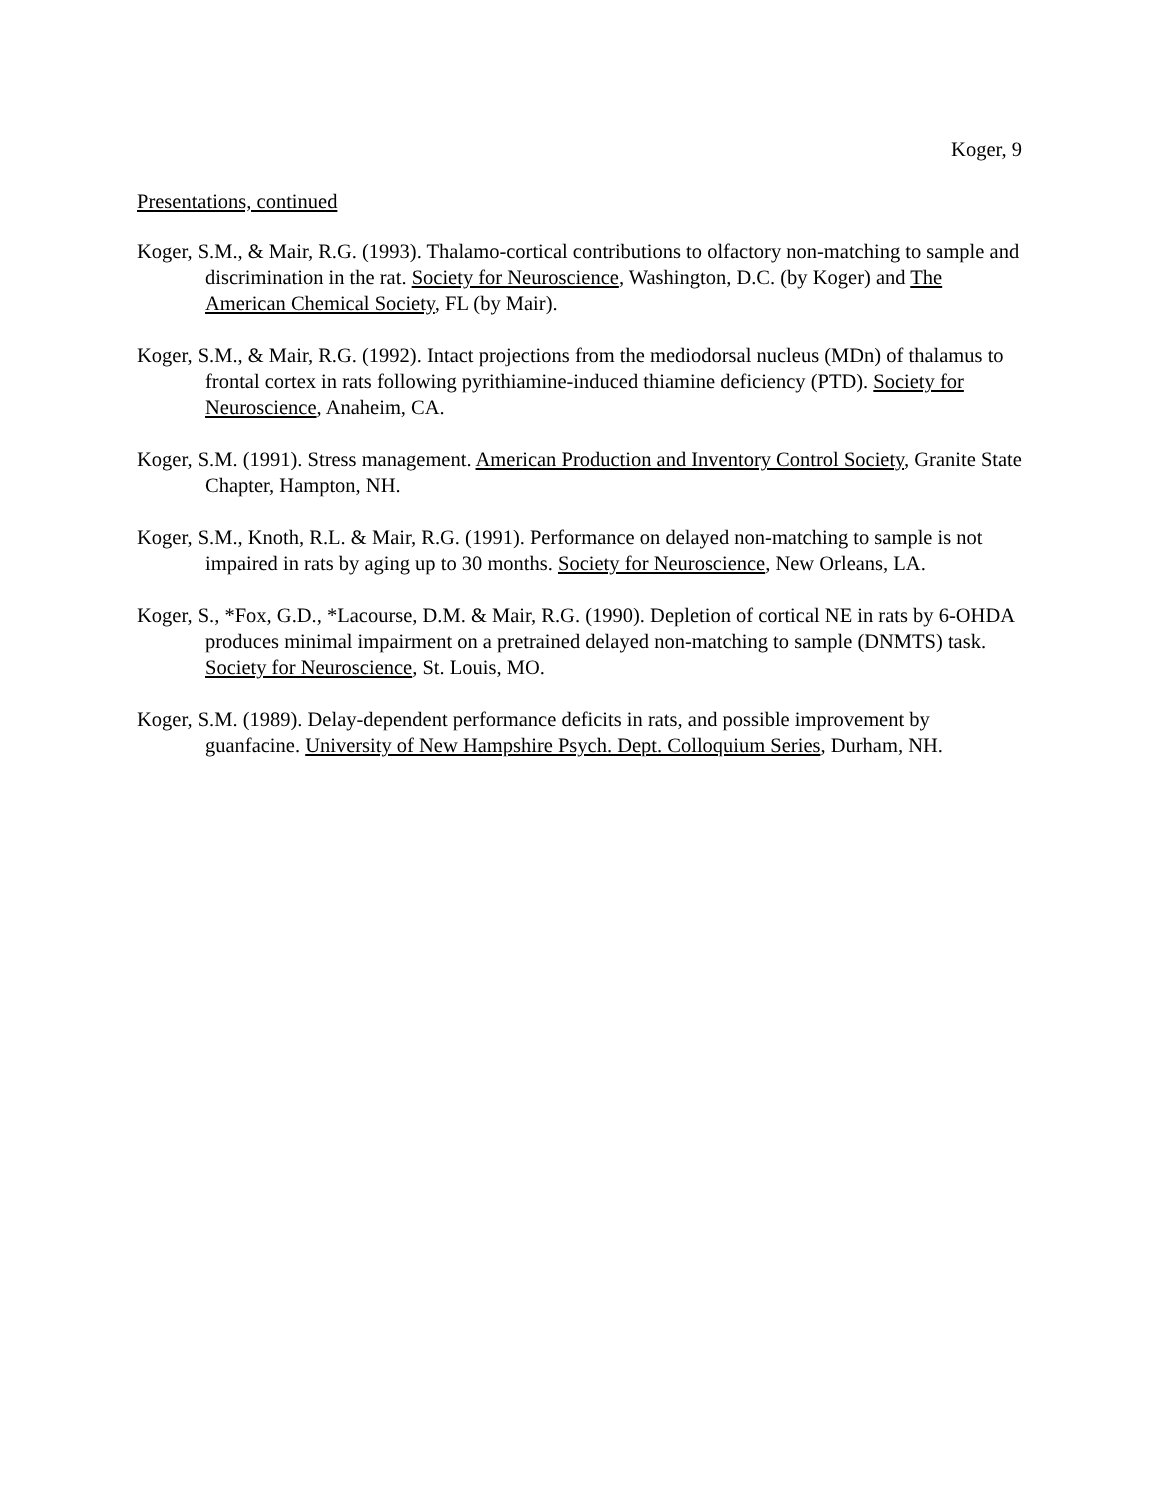Koger, 9
Presentations, continued
Koger, S.M., & Mair, R.G. (1993). Thalamo-cortical contributions to olfactory non-matching to sample and discrimination in the rat. Society for Neuroscience, Washington, D.C. (by Koger) and The American Chemical Society, FL (by Mair).
Koger, S.M., & Mair, R.G. (1992). Intact projections from the mediodorsal nucleus (MDn) of thalamus to frontal cortex in rats following pyrithiamine-induced thiamine deficiency (PTD). Society for Neuroscience, Anaheim, CA.
Koger, S.M. (1991). Stress management. American Production and Inventory Control Society, Granite State Chapter, Hampton, NH.
Koger, S.M., Knoth, R.L. & Mair, R.G. (1991). Performance on delayed non-matching to sample is not impaired in rats by aging up to 30 months. Society for Neuroscience, New Orleans, LA.
Koger, S., *Fox, G.D., *Lacourse, D.M. & Mair, R.G. (1990). Depletion of cortical NE in rats by 6-OHDA produces minimal impairment on a pretrained delayed non-matching to sample (DNMTS) task. Society for Neuroscience, St. Louis, MO.
Koger, S.M. (1989). Delay-dependent performance deficits in rats, and possible improvement by guanfacine. University of New Hampshire Psych. Dept. Colloquium Series, Durham, NH.